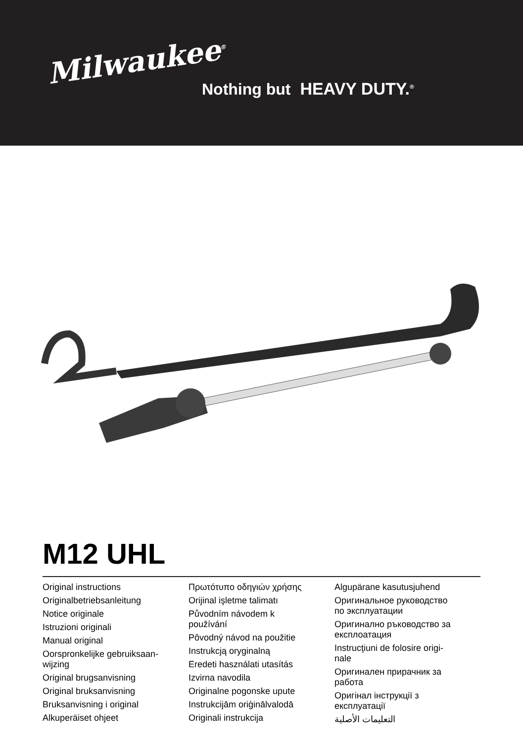Milwaukee<sup>®</sup>
Nothing but HEAVY DUTY.<sup>®</sup>
M12 UHL
Original instructions
Originalbetriebsanleitung
Notice originale
Istruzioni originali
Manual original
Oorspronkelijke gebruiksaan-
wijzing
Original brugsanvisning
Original bruksanvisning
Bruksanvisning i original
Alkuperäiset ohjeet
Πρωτότυπο οδηγιών χρήσης
Orijinal işletme talimatı
Původním návodem k
používání
Pôvodný návod na použitie
Instrukcją oryginalną
Eredeti használati utasítás
Izvirna navodila
Originalne pogonske upute
Instrukcijām oriģinālvalodā
Originali instrukcija
Algupärane kasutusjuhend
Оригинальное руководство
по эксплуатации
Оригинално ръководство за
експлоатация
Instrucţiuni de folosire origi-
nale
Оригинален прирачник за
работа
Оригінал інструкції з
експлуатації
التعليمات الأصلية